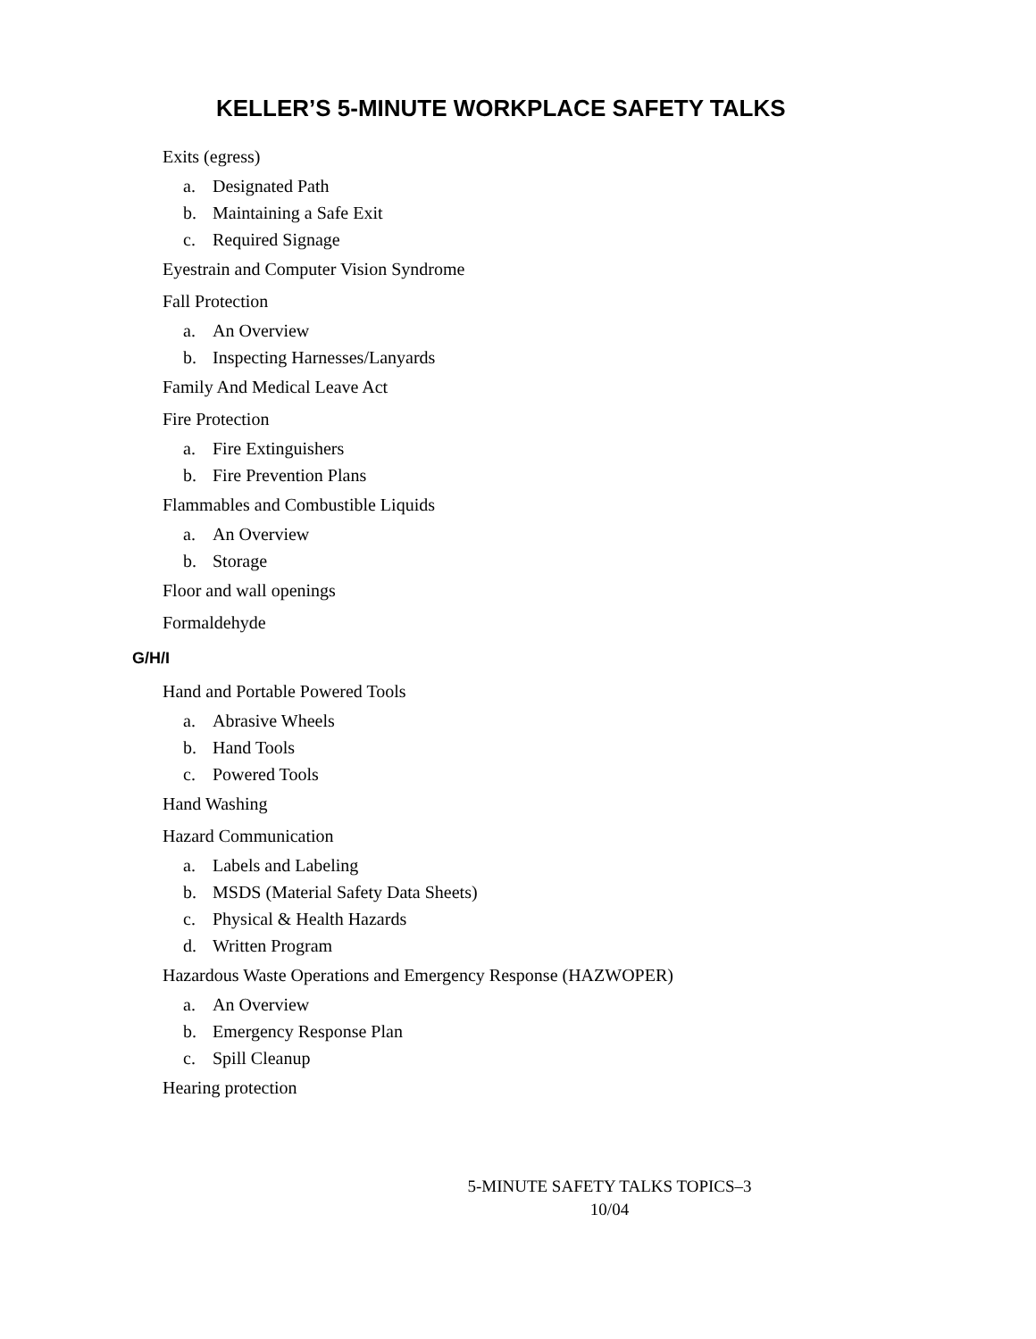KELLER’S 5-MINUTE WORKPLACE SAFETY TALKS
Exits (egress)
a. Designated Path
b. Maintaining a Safe Exit
c. Required Signage
Eyestrain and Computer Vision Syndrome
Fall Protection
a. An Overview
b. Inspecting Harnesses/Lanyards
Family And Medical Leave Act
Fire Protection
a. Fire Extinguishers
b. Fire Prevention Plans
Flammables and Combustible Liquids
a. An Overview
b. Storage
Floor and wall openings
Formaldehyde
G/H/I
Hand and Portable Powered Tools
a. Abrasive Wheels
b. Hand Tools
c. Powered Tools
Hand Washing
Hazard Communication
a. Labels and Labeling
b. MSDS (Material Safety Data Sheets)
c. Physical & Health Hazards
d. Written Program
Hazardous Waste Operations and Emergency Response (HAZWOPER)
a. An Overview
b. Emergency Response Plan
c. Spill Cleanup
Hearing protection
5-MINUTE SAFETY TALKS TOPICS–3
10/04